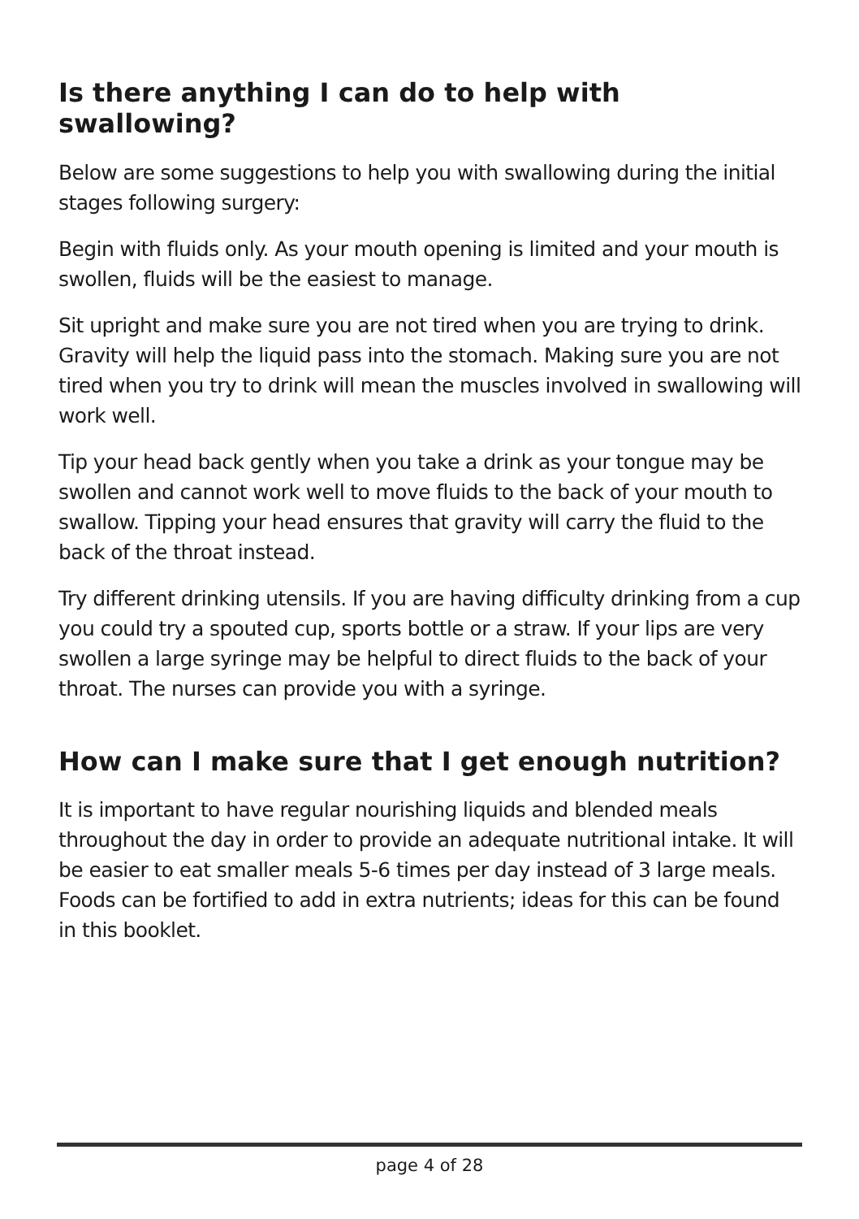Is there anything I can do to help with swallowing?
Below are some suggestions to help you with swallowing during the initial stages following surgery:
Begin with fluids only. As your mouth opening is limited and your mouth is swollen, fluids will be the easiest to manage.
Sit upright and make sure you are not tired when you are trying to drink. Gravity will help the liquid pass into the stomach. Making sure you are not tired when you try to drink will mean the muscles involved in swallowing will work well.
Tip your head back gently when you take a drink as your tongue may be swollen and cannot work well to move fluids to the back of your mouth to swallow. Tipping your head ensures that gravity will carry the fluid to the back of the throat instead.
Try different drinking utensils. If you are having difficulty drinking from a cup you could try a spouted cup, sports bottle or a straw. If your lips are very swollen a large syringe may be helpful to direct fluids to the back of your throat. The nurses can provide you with a syringe.
How can I make sure that I get enough nutrition?
It is important to have regular nourishing liquids and blended meals throughout the day in order to provide an adequate nutritional intake. It will be easier to eat smaller meals 5-6 times per day instead of 3 large meals. Foods can be fortified to add in extra nutrients; ideas for this can be found in this booklet.
page 4 of 28